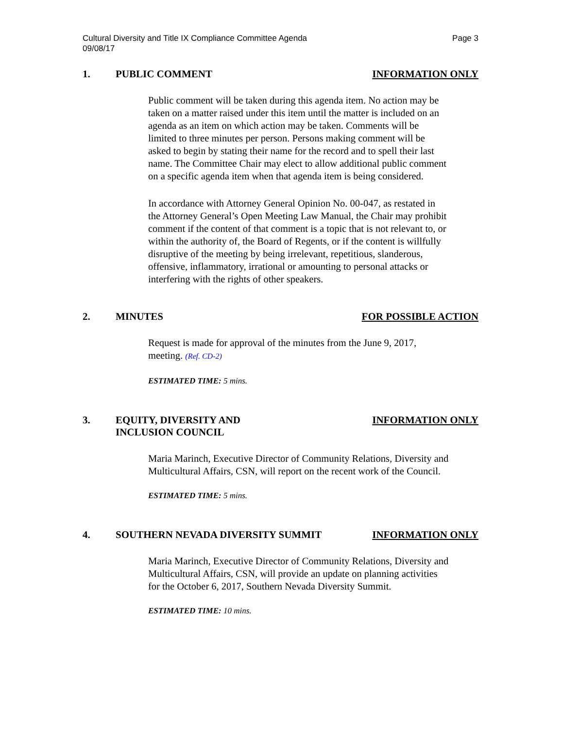Cultural Diversity and Title IX Compliance Committee Agenda
09/08/17
Page 3
1. PUBLIC COMMENT INFORMATION ONLY
Public comment will be taken during this agenda item. No action may be taken on a matter raised under this item until the matter is included on an agenda as an item on which action may be taken. Comments will be limited to three minutes per person. Persons making comment will be asked to begin by stating their name for the record and to spell their last name. The Committee Chair may elect to allow additional public comment on a specific agenda item when that agenda item is being considered.
In accordance with Attorney General Opinion No. 00-047, as restated in the Attorney General’s Open Meeting Law Manual, the Chair may prohibit comment if the content of that comment is a topic that is not relevant to, or within the authority of, the Board of Regents, or if the content is willfully disruptive of the meeting by being irrelevant, repetitious, slanderous, offensive, inflammatory, irrational or amounting to personal attacks or interfering with the rights of other speakers.
2. MINUTES FOR POSSIBLE ACTION
Request is made for approval of the minutes from the June 9, 2017, meeting. (Ref. CD-2)
ESTIMATED TIME: 5 mins.
3. EQUITY, DIVERSITY AND
INCLUSION COUNCIL
INFORMATION ONLY
Maria Marinch, Executive Director of Community Relations, Diversity and Multicultural Affairs, CSN, will report on the recent work of the Council.
ESTIMATED TIME: 5 mins.
4. SOUTHERN NEVADA DIVERSITY SUMMIT
INFORMATION ONLY
Maria Marinch, Executive Director of Community Relations, Diversity and Multicultural Affairs, CSN, will provide an update on planning activities for the October 6, 2017, Southern Nevada Diversity Summit.
ESTIMATED TIME: 10 mins.